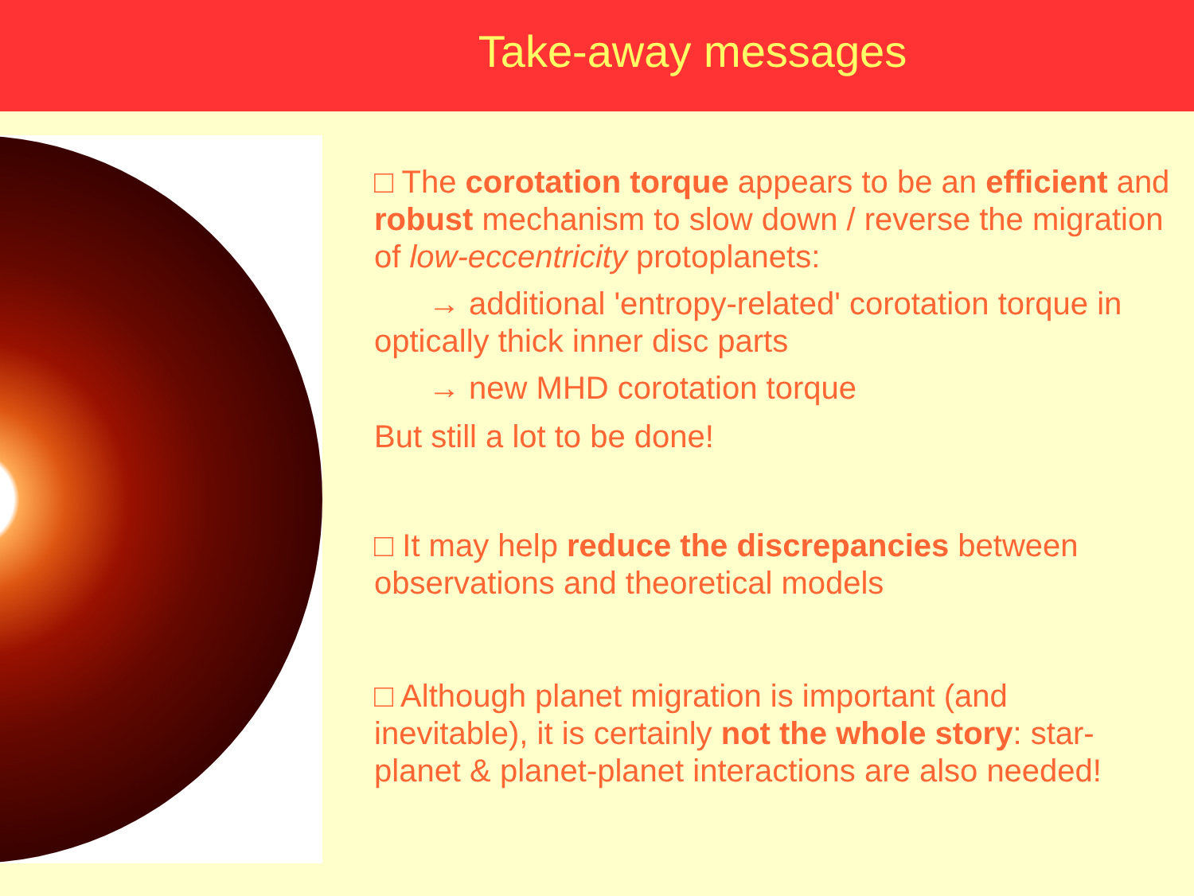Take-away messages
□ The corotation torque appears to be an efficient and robust mechanism to slow down / reverse the migration of low-eccentricity protoplanets:
→ additional 'entropy-related' corotation torque in optically thick inner disc parts
→ new MHD corotation torque
But still a lot to be done!
□ It may help reduce the discrepancies between observations and theoretical models
□ Although planet migration is important (and inevitable), it is certainly not the whole story: star-planet & planet-planet interactions are also needed!